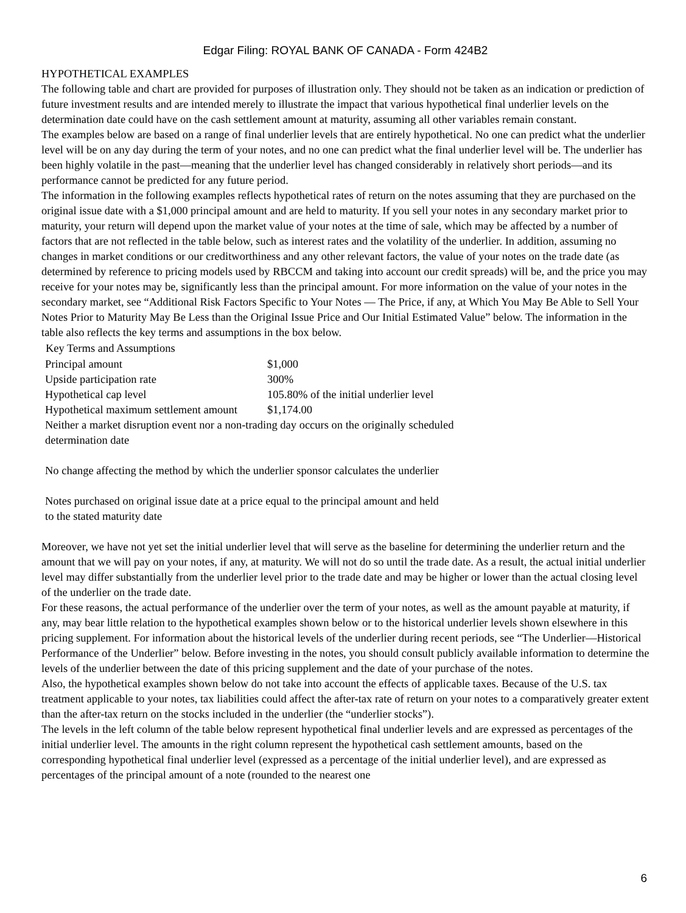Edgar Filing: ROYAL BANK OF CANADA - Form 424B2
HYPOTHETICAL EXAMPLES
The following table and chart are provided for purposes of illustration only. They should not be taken as an indication or prediction of future investment results and are intended merely to illustrate the impact that various hypothetical final underlier levels on the determination date could have on the cash settlement amount at maturity, assuming all other variables remain constant.
The examples below are based on a range of final underlier levels that are entirely hypothetical. No one can predict what the underlier level will be on any day during the term of your notes, and no one can predict what the final underlier level will be. The underlier has been highly volatile in the past—meaning that the underlier level has changed considerably in relatively short periods—and its performance cannot be predicted for any future period.
The information in the following examples reflects hypothetical rates of return on the notes assuming that they are purchased on the original issue date with a $1,000 principal amount and are held to maturity. If you sell your notes in any secondary market prior to maturity, your return will depend upon the market value of your notes at the time of sale, which may be affected by a number of factors that are not reflected in the table below, such as interest rates and the volatility of the underlier. In addition, assuming no changes in market conditions or our creditworthiness and any other relevant factors, the value of your notes on the trade date (as determined by reference to pricing models used by RBCCM and taking into account our credit spreads) will be, and the price you may receive for your notes may be, significantly less than the principal amount. For more information on the value of your notes in the secondary market, see “Additional Risk Factors Specific to Your Notes — The Price, if any, at Which You May Be Able to Sell Your Notes Prior to Maturity May Be Less than the Original Issue Price and Our Initial Estimated Value” below. The information in the table also reflects the key terms and assumptions in the box below.
| Key Terms and Assumptions | |
| --- | --- |
| Principal amount | $1,000 |
| Upside participation rate | 300% |
| Hypothetical cap level | 105.80% of the initial underlier level |
| Hypothetical maximum settlement amount | $1,174.00 |
| Neither a market disruption event nor a non-trading day occurs on the originally scheduled determination date | |
| No change affecting the method by which the underlier sponsor calculates the underlier | |
| Notes purchased on original issue date at a price equal to the principal amount and held to the stated maturity date | |
Moreover, we have not yet set the initial underlier level that will serve as the baseline for determining the underlier return and the amount that we will pay on your notes, if any, at maturity. We will not do so until the trade date. As a result, the actual initial underlier level may differ substantially from the underlier level prior to the trade date and may be higher or lower than the actual closing level of the underlier on the trade date.
For these reasons, the actual performance of the underlier over the term of your notes, as well as the amount payable at maturity, if any, may bear little relation to the hypothetical examples shown below or to the historical underlier levels shown elsewhere in this pricing supplement. For information about the historical levels of the underlier during recent periods, see “The Underlier—Historical Performance of the Underlier” below. Before investing in the notes, you should consult publicly available information to determine the levels of the underlier between the date of this pricing supplement and the date of your purchase of the notes.
Also, the hypothetical examples shown below do not take into account the effects of applicable taxes. Because of the U.S. tax treatment applicable to your notes, tax liabilities could affect the after-tax rate of return on your notes to a comparatively greater extent than the after-tax return on the stocks included in the underlier (the “underlier stocks”).
The levels in the left column of the table below represent hypothetical final underlier levels and are expressed as percentages of the initial underlier level. The amounts in the right column represent the hypothetical cash settlement amounts, based on the corresponding hypothetical final underlier level (expressed as a percentage of the initial underlier level), and are expressed as percentages of the principal amount of a note (rounded to the nearest one
6